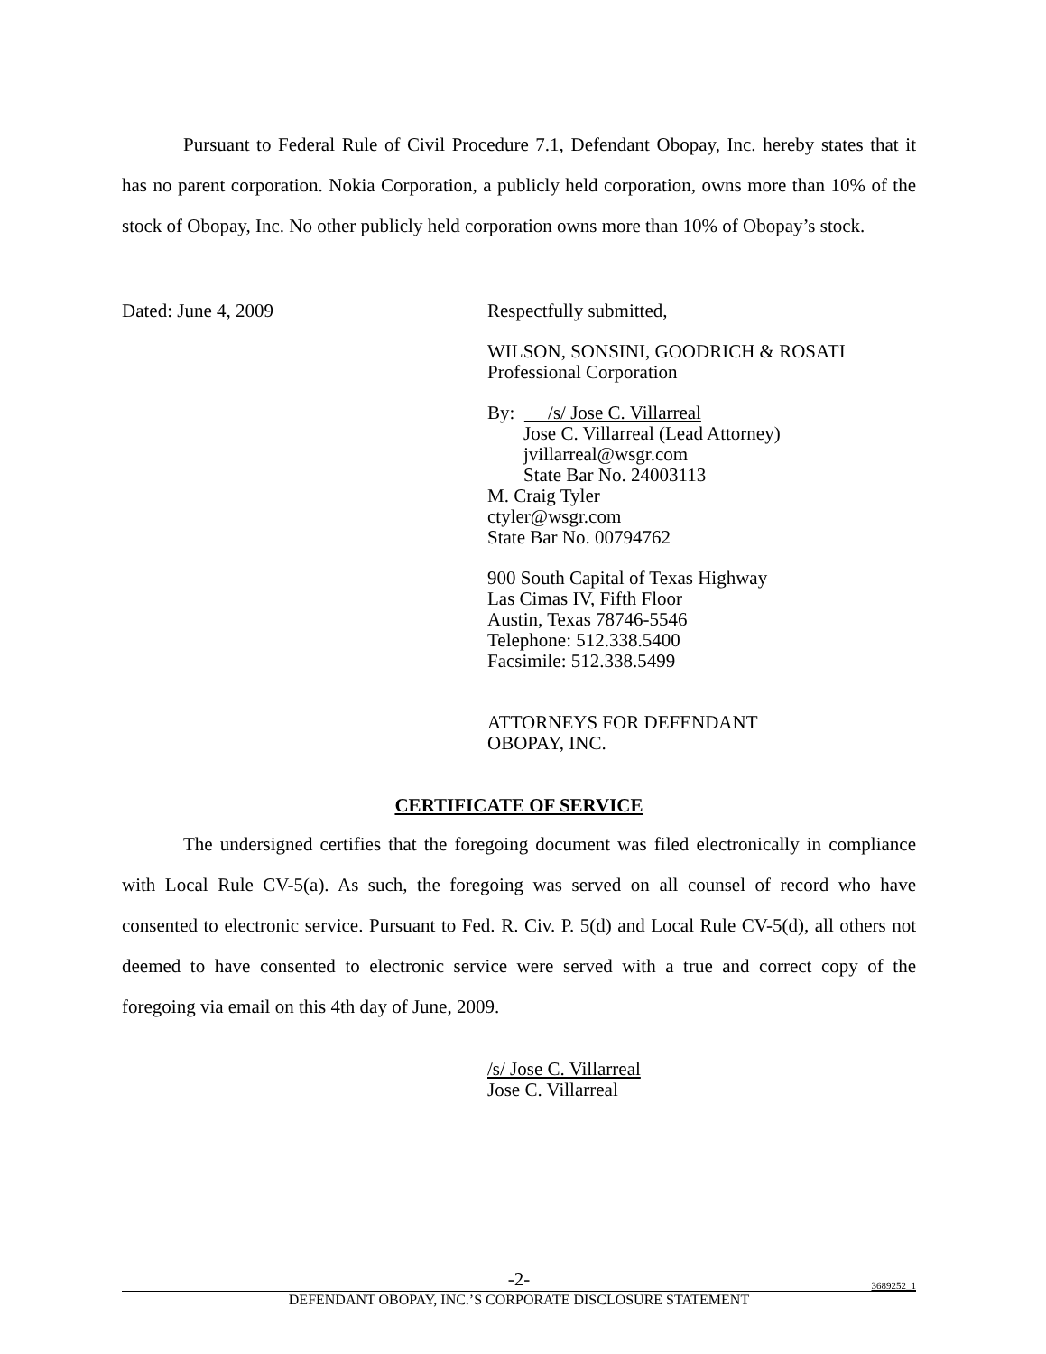Pursuant to Federal Rule of Civil Procedure 7.1, Defendant Obopay, Inc. hereby states that it has no parent corporation. Nokia Corporation, a publicly held corporation, owns more than 10% of the stock of Obopay, Inc. No other publicly held corporation owns more than 10% of Obopay’s stock.
Dated: June 4, 2009 Respectfully submitted,
WILSON, SONSINI, GOODRICH & ROSATI
Professional Corporation
By: /s/ Jose C. Villarreal
Jose C. Villarreal (Lead Attorney)
jvillarreal@wsgr.com
State Bar No. 24003113
M. Craig Tyler
ctyler@wsgr.com
State Bar No. 00794762
900 South Capital of Texas Highway
Las Cimas IV, Fifth Floor
Austin, Texas 78746-5546
Telephone: 512.338.5400
Facsimile: 512.338.5499
ATTORNEYS FOR DEFENDANT
OBOPAY, INC.
CERTIFICATE OF SERVICE
The undersigned certifies that the foregoing document was filed electronically in compliance with Local Rule CV-5(a). As such, the foregoing was served on all counsel of record who have consented to electronic service. Pursuant to Fed. R. Civ. P. 5(d) and Local Rule CV-5(d), all others not deemed to have consented to electronic service were served with a true and correct copy of the foregoing via email on this 4th day of June, 2009.
/s/ Jose C. Villarreal
Jose C. Villarreal
-2-
3689252_1
DEFENDANT OBOPAY, INC.’S CORPORATE DISCLOSURE STATEMENT